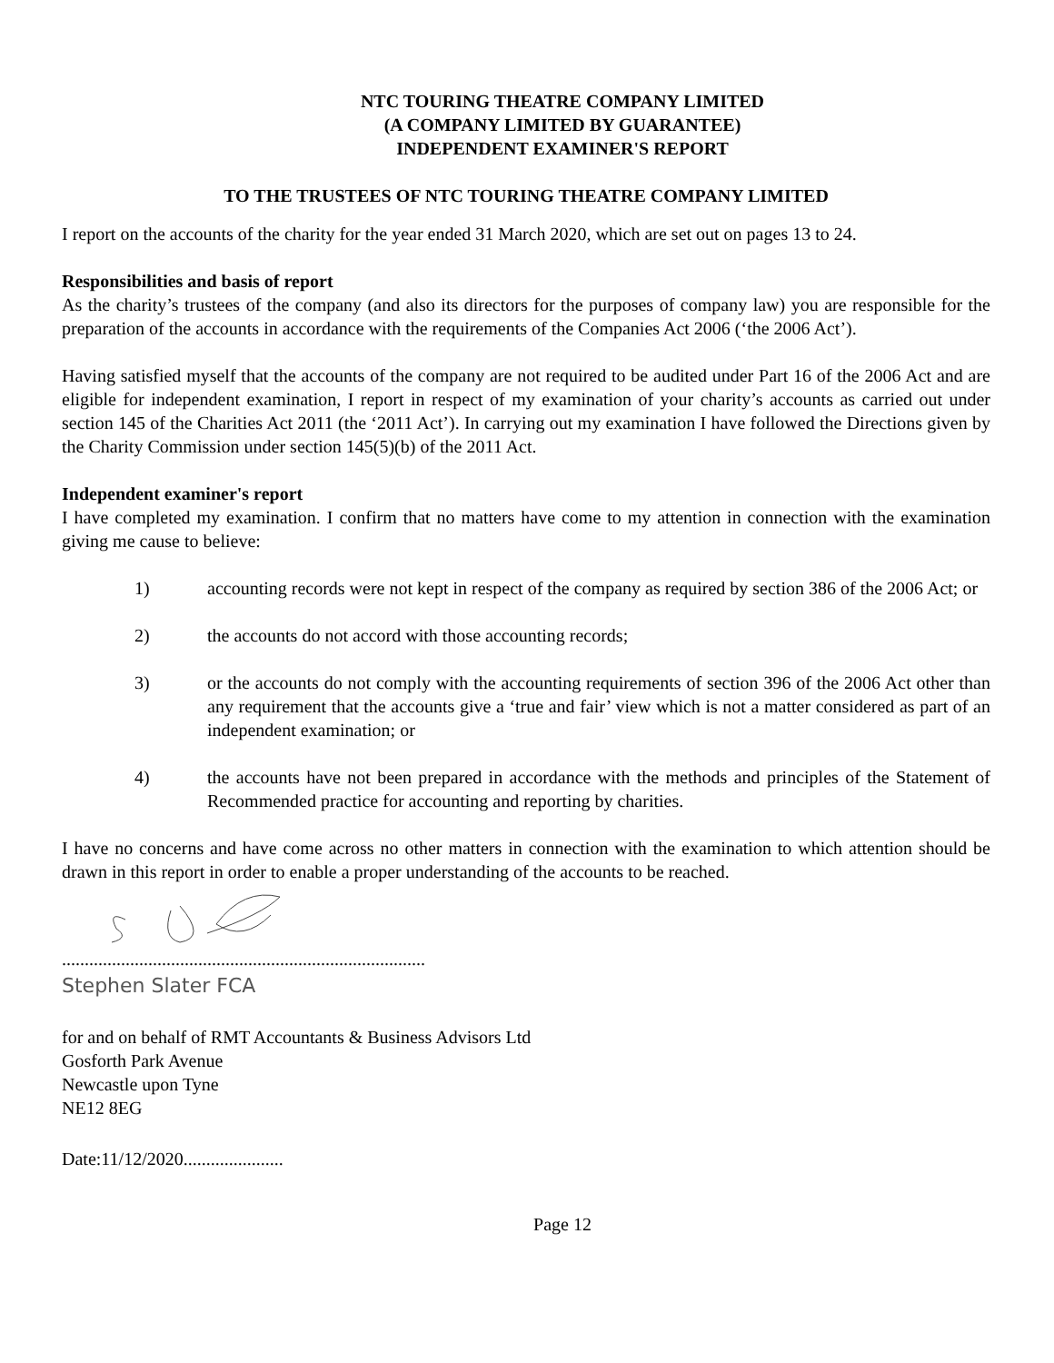NTC TOURING THEATRE COMPANY LIMITED
(A COMPANY LIMITED BY GUARANTEE)
INDEPENDENT EXAMINER'S REPORT
TO THE TRUSTEES OF NTC TOURING THEATRE COMPANY LIMITED
I report on the accounts of the charity for the year ended 31 March 2020, which are set out on pages 13 to 24.
Responsibilities and basis of report
As the charity’s trustees of the company (and also its directors for the purposes of company law) you are responsible for the preparation of the accounts in accordance with the requirements of the Companies Act 2006 (‘the 2006 Act’).
Having satisfied myself that the accounts of the company are not required to be audited under Part 16 of the 2006 Act and are eligible for independent examination, I report in respect of my examination of your charity’s accounts as carried out under section 145 of the Charities Act 2011 (the ‘2011 Act’). In carrying out my examination I have followed the Directions given by the Charity Commission under section 145(5)(b) of the 2011 Act.
Independent examiner's report
I have completed my examination. I confirm that no matters have come to my attention in connection with the examination giving me cause to believe:
1) accounting records were not kept in respect of the company as required by section 386 of the 2006 Act; or
2) the accounts do not accord with those accounting records;
3) or the accounts do not comply with the accounting requirements of section 396 of the 2006 Act other than any requirement that the accounts give a ‘true and fair’ view which is not a matter considered as part of an independent examination; or
4) the accounts have not been prepared in accordance with the methods and principles of the Statement of Recommended practice for accounting and reporting by charities.
I have no concerns and have come across no other matters in connection with the examination to which attention should be drawn in this report in order to enable a proper understanding of the accounts to be reached.
................................................................................
Stephen Slater FCA
for and on behalf of RMT Accountants & Business Advisors Ltd
Gosforth Park Avenue
Newcastle upon Tyne
NE12 8EG
Date:11/12/2020......................
Page 12